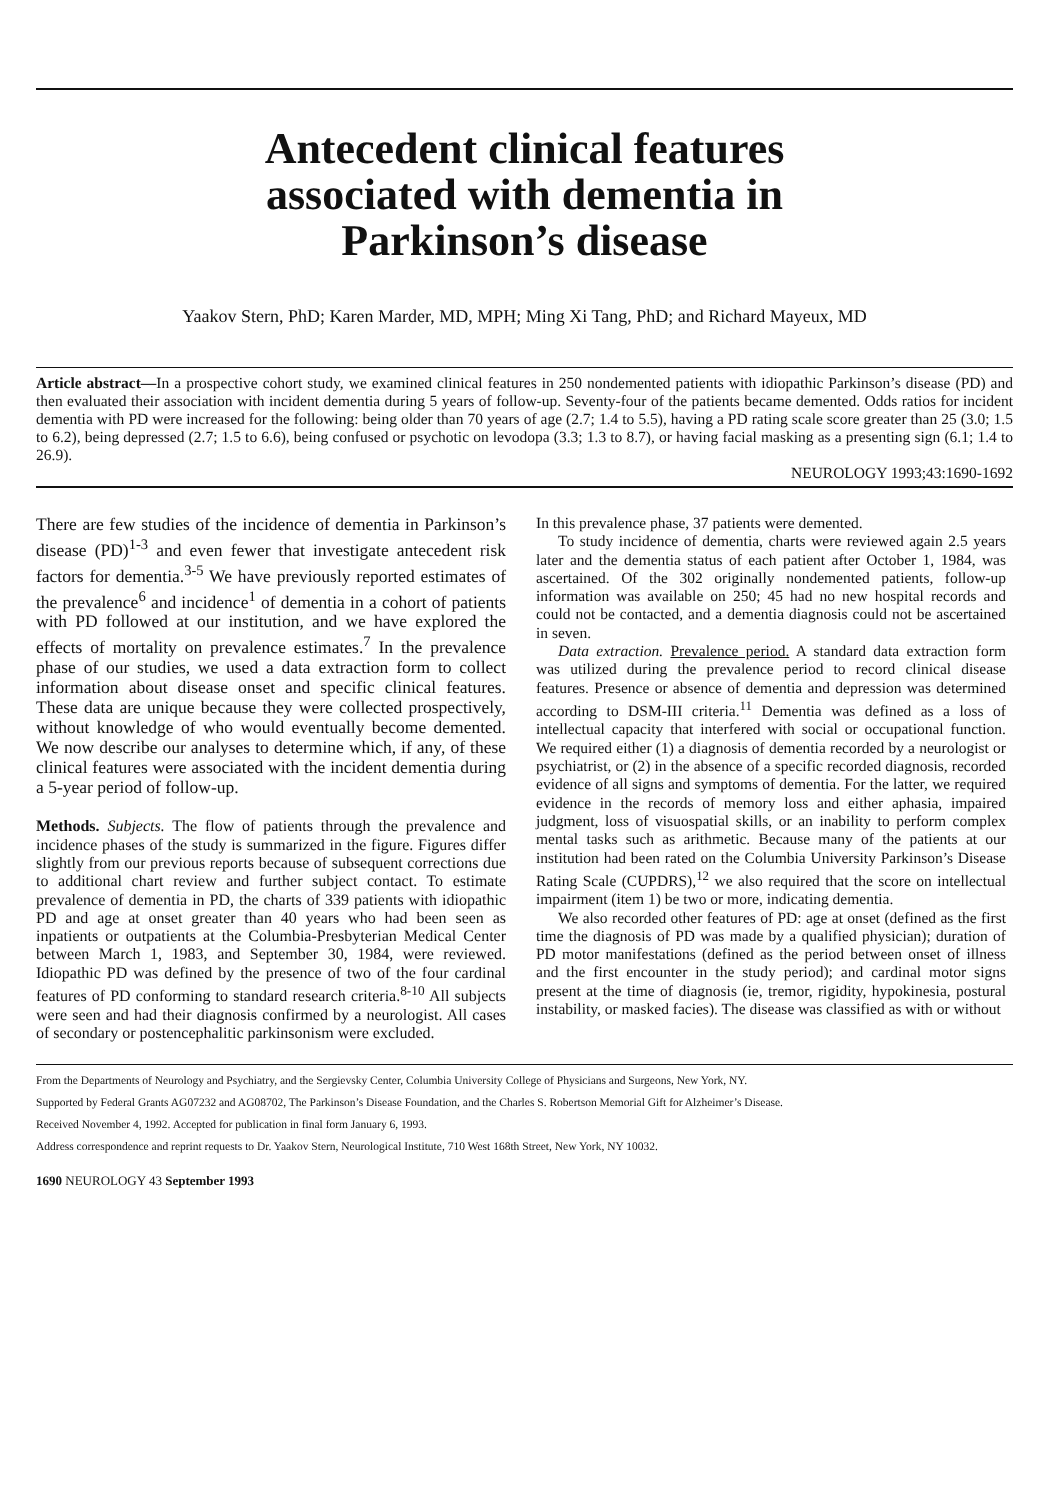Antecedent clinical features
associated with dementia in
Parkinson’s disease
Yaakov Stern, PhD; Karen Marder, MD, MPH; Ming Xi Tang, PhD; and Richard Mayeux, MD
Article abstract—In a prospective cohort study, we examined clinical features in 250 nondemented patients with idiopathic Parkinson’s disease (PD) and then evaluated their association with incident dementia during 5 years of follow-up. Seventy-four of the patients became demented. Odds ratios for incident dementia with PD were increased for the following: being older than 70 years of age (2.7; 1.4 to 5.5), having a PD rating scale score greater than 25 (3.0; 1.5 to 6.2), being depressed (2.7; 1.5 to 6.6), being confused or psychotic on levodopa (3.3; 1.3 to 8.7), or having facial masking as a presenting sign (6.1; 1.4 to 26.9).
NEUROLOGY 1993;43:1690-1692
There are few studies of the incidence of dementia in Parkinson’s disease (PD)<sup>1-3</sup> and even fewer that investigate antecedent risk factors for dementia.<sup>3-5</sup> We have previously reported estimates of the prevalence<sup>6</sup> and incidence<sup>1</sup> of dementia in a cohort of patients with PD followed at our institution, and we have explored the effects of mortality on prevalence estimates.<sup>7</sup> In the prevalence phase of our studies, we used a data extraction form to collect information about disease onset and specific clinical features. These data are unique because they were collected prospectively, without knowledge of who would eventually become demented. We now describe our analyses to determine which, if any, of these clinical features were associated with the incident dementia during a 5-year period of follow-up.
Methods. Subjects. The flow of patients through the prevalence and incidence phases of the study is summarized in the figure. Figures differ slightly from our previous reports because of subsequent corrections due to additional chart review and further subject contact. To estimate prevalence of dementia in PD, the charts of 339 patients with idiopathic PD and age at onset greater than 40 years who had been seen as inpatients or outpatients at the Columbia-Presbyterian Medical Center between March 1, 1983, and September 30, 1984, were reviewed. Idiopathic PD was defined by the presence of two of the four cardinal features of PD conforming to standard research criteria.<sup>8-10</sup> All subjects were seen and had their diagnosis confirmed by a neurologist. All cases of secondary or postencephalitic parkinsonism were excluded.
In this prevalence phase, 37 patients were demented.
To study incidence of dementia, charts were reviewed again 2.5 years later and the dementia status of each patient after October 1, 1984, was ascertained. Of the 302 originally nondemented patients, follow-up information was available on 250; 45 had no new hospital records and could not be contacted, and a dementia diagnosis could not be ascertained in seven.
Data extraction. Prevalence period. A standard data extraction form was utilized during the prevalence period to record clinical disease features. Presence or absence of dementia and depression was determined according to DSM-III criteria.<sup>11</sup> Dementia was defined as a loss of intellectual capacity that interfered with social or occupational function. We required either (1) a diagnosis of dementia recorded by a neurologist or psychiatrist, or (2) in the absence of a specific recorded diagnosis, recorded evidence of all signs and symptoms of dementia. For the latter, we required evidence in the records of memory loss and either aphasia, impaired judgment, loss of visuospatial skills, or an inability to perform complex mental tasks such as arithmetic. Because many of the patients at our institution had been rated on the Columbia University Parkinson’s Disease Rating Scale (CUPDRS),<sup>12</sup> we also required that the score on intellectual impairment (item 1) be two or more, indicating dementia.
We also recorded other features of PD: age at onset (defined as the first time the diagnosis of PD was made by a qualified physician); duration of PD motor manifestations (defined as the period between onset of illness and the first encounter in the study period); and cardinal motor signs present at the time of diagnosis (ie, tremor, rigidity, hypokinesia, postural instability, or masked facies). The disease was classified as with or without
From the Departments of Neurology and Psychiatry, and the Sergievsky Center, Columbia University College of Physicians and Surgeons, New York, NY.
Supported by Federal Grants AG07232 and AG08702, The Parkinson’s Disease Foundation, and the Charles S. Robertson Memorial Gift for Alzheimer’s Disease.
Received November 4, 1992. Accepted for publication in final form January 6, 1993.
Address correspondence and reprint requests to Dr. Yaakov Stern, Neurological Institute, 710 West 168th Street, New York, NY 10032.
1690 NEUROLOGY 43 September 1993